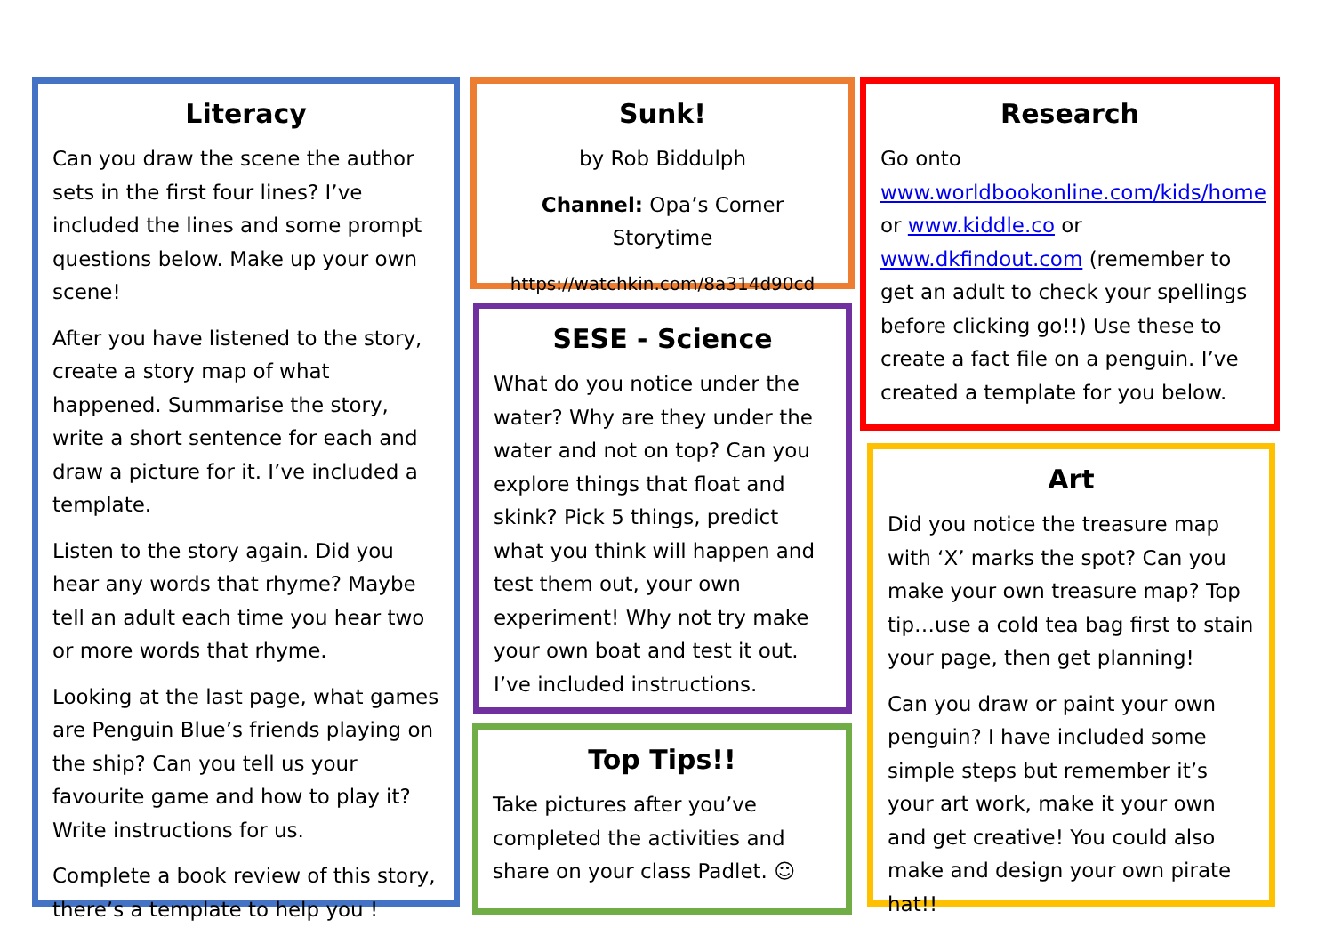Literacy
Can you draw the scene the author sets in the first four lines? I’ve included the lines and some prompt questions below. Make up your own scene!
After you have listened to the story, create a story map of what happened. Summarise the story, write a short sentence for each and draw a picture for it. I’ve included a template.
Listen to the story again. Did you hear any words that rhyme? Maybe tell an adult each time you hear two or more words that rhyme.
Looking at the last page, what games are Penguin Blue’s friends playing on the ship? Can you tell us your favourite game and how to play it? Write instructions for us.
Complete a book review of this story, there’s a template to help you !
Sunk!
by Rob Biddulph
Channel: Opa’s Corner Storytime
https://watchkin.com/8a314d90cd
SESE - Science
What do you notice under the water? Why are they under the water and not on top? Can you explore things that float and skink? Pick 5 things, predict what you think will happen and test them out, your own experiment! Why not try make your own boat and test it out. I’ve included instructions.
Top Tips!!
Take pictures after you’ve completed the activities and share on your class Padlet. ☺
Research
Go onto www.worldbookonline.com/kids/home or www.kiddle.co or www.dkfindout.com (remember to get an adult to check your spellings before clicking go!!) Use these to create a fact file on a penguin. I’ve created a template for you below.
Art
Did you notice the treasure map with ‘X’ marks the spot? Can you make your own treasure map? Top tip…use a cold tea bag first to stain your page, then get planning!
Can you draw or paint your own penguin? I have included some simple steps but remember it’s your art work, make it your own and get creative! You could also make and design your own pirate hat!!